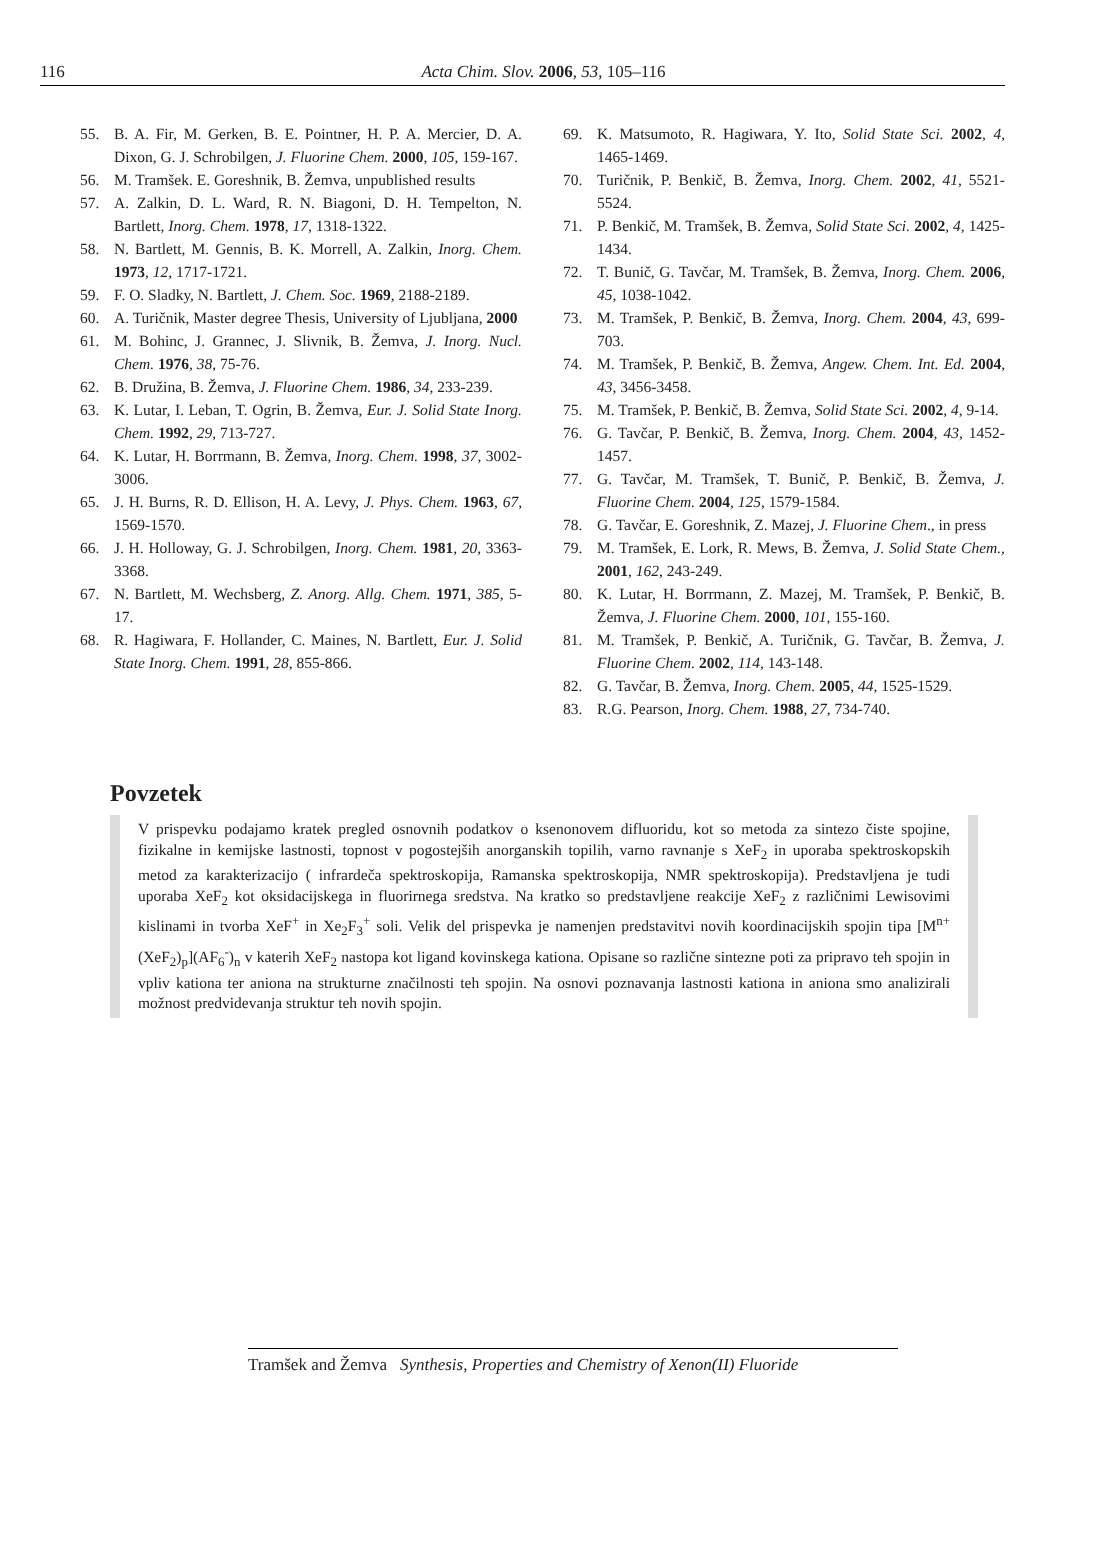116 Acta Chim. Slov. 2006, 53, 105–116
55. B. A. Fir, M. Gerken, B. E. Pointner, H. P. A. Mercier, D. A. Dixon, G. J. Schrobilgen, J. Fluorine Chem. 2000, 105, 159-167.
56. M. Tramšek. E. Goreshnik, B. Žemva, unpublished results
57. A. Zalkin, D. L. Ward, R. N. Biagoni, D. H. Tempelton, N. Bartlett, Inorg. Chem. 1978, 17, 1318-1322.
58. N. Bartlett, M. Gennis, B. K. Morrell, A. Zalkin, Inorg. Chem. 1973, 12, 1717-1721.
59. F. O. Sladky, N. Bartlett, J. Chem. Soc. 1969, 2188-2189.
60. A. Turičnik, Master degree Thesis, University of Ljubljana, 2000
61. M. Bohinc, J. Grannec, J. Slivnik, B. Žemva, J. Inorg. Nucl. Chem. 1976, 38, 75-76.
62. B. Družina, B. Žemva, J. Fluorine Chem. 1986, 34, 233-239.
63. K. Lutar, I. Leban, T. Ogrin, B. Žemva, Eur. J. Solid State Inorg. Chem. 1992, 29, 713-727.
64. K. Lutar, H. Borrmann, B. Žemva, Inorg. Chem. 1998, 37, 3002-3006.
65. J. H. Burns, R. D. Ellison, H. A. Levy, J. Phys. Chem. 1963, 67, 1569-1570.
66. J. H. Holloway, G. J. Schrobilgen, Inorg. Chem. 1981, 20, 3363-3368.
67. N. Bartlett, M. Wechsberg, Z. Anorg. Allg. Chem. 1971, 385, 5-17.
68. R. Hagiwara, F. Hollander, C. Maines, N. Bartlett, Eur. J. Solid State Inorg. Chem. 1991, 28, 855-866.
69. K. Matsumoto, R. Hagiwara, Y. Ito, Solid State Sci. 2002, 4, 1465-1469.
70. Turičnik, P. Benkič, B. Žemva, Inorg. Chem. 2002, 41, 5521-5524.
71. P. Benkič, M. Tramšek, B. Žemva, Solid State Sci. 2002, 4, 1425-1434.
72. T. Bunič, G. Tavčar, M. Tramšek, B. Žemva, Inorg. Chem. 2006, 45, 1038-1042.
73. M. Tramšek, P. Benkič, B. Žemva, Inorg. Chem. 2004, 43, 699-703.
74. M. Tramšek, P. Benkič, B. Žemva, Angew. Chem. Int. Ed. 2004, 43, 3456-3458.
75. M. Tramšek, P. Benkič, B. Žemva, Solid State Sci. 2002, 4, 9-14.
76. G. Tavčar, P. Benkič, B. Žemva, Inorg. Chem. 2004, 43, 1452-1457.
77. G. Tavčar, M. Tramšek, T. Bunič, P. Benkič, B. Žemva, J. Fluorine Chem. 2004, 125, 1579-1584.
78. G. Tavčar, E. Goreshnik, Z. Mazej, J. Fluorine Chem., in press
79. M. Tramšek, E. Lork, R. Mews, B. Žemva, J. Solid State Chem., 2001, 162, 243-249.
80. K. Lutar, H. Borrmann, Z. Mazej, M. Tramšek, P. Benkič, B. Žemva, J. Fluorine Chem. 2000, 101, 155-160.
81. M. Tramšek, P. Benkič, A. Turičnik, G. Tavčar, B. Žemva, J. Fluorine Chem. 2002, 114, 143-148.
82. G. Tavčar, B. Žemva, Inorg. Chem. 2005, 44, 1525-1529.
83. R.G. Pearson, Inorg. Chem. 1988, 27, 734-740.
Povzetek
V prispevku podajamo kratek pregled osnovnih podatkov o ksenonovem difluoridu, kot so metoda za sintezo čiste spojine, fizikalne in kemijske lastnosti, topnost v pogostejših anorganskih topilih, varno ravnanje s XeF<sub>2</sub> in uporaba spektroskopskih metod za karakterizacijo ( infrardeča spektroskopija, Ramanska spektroskopija, NMR spektroskopija). Predstavljena je tudi uporaba XeF<sub>2</sub> kot oksidacijskega in fluorirnega sredstva. Na kratko so predstavljene reakcije XeF<sub>2</sub> z različnimi Lewisovimi kislinami in tvorba XeF<sup>+</sup> in Xe<sub>2</sub>F<sub>3</sub><sup>+</sup> soli. Velik del prispevka je namenjen predstavitvi novih koordinacijskih spojin tipa [M<sup>n+</sup>(XeF<sub>2</sub>)<sub>p</sub>](AF<sub>6</sub><sup>-</sup>)<sub>n</sub> v katerih XeF<sub>2</sub> nastopa kot ligand kovinskega kationa. Opisane so različne sintezne poti za pripravo teh spojin in vpliv kationa ter aniona na strukturne značilnosti teh spojin. Na osnovi poznavanja lastnosti kationa in aniona smo analizirali možnost predvidevanja struktur teh novih spojin.
Tramšek and Žemva Synthesis, Properties and Chemistry of Xenon(II) Fluoride